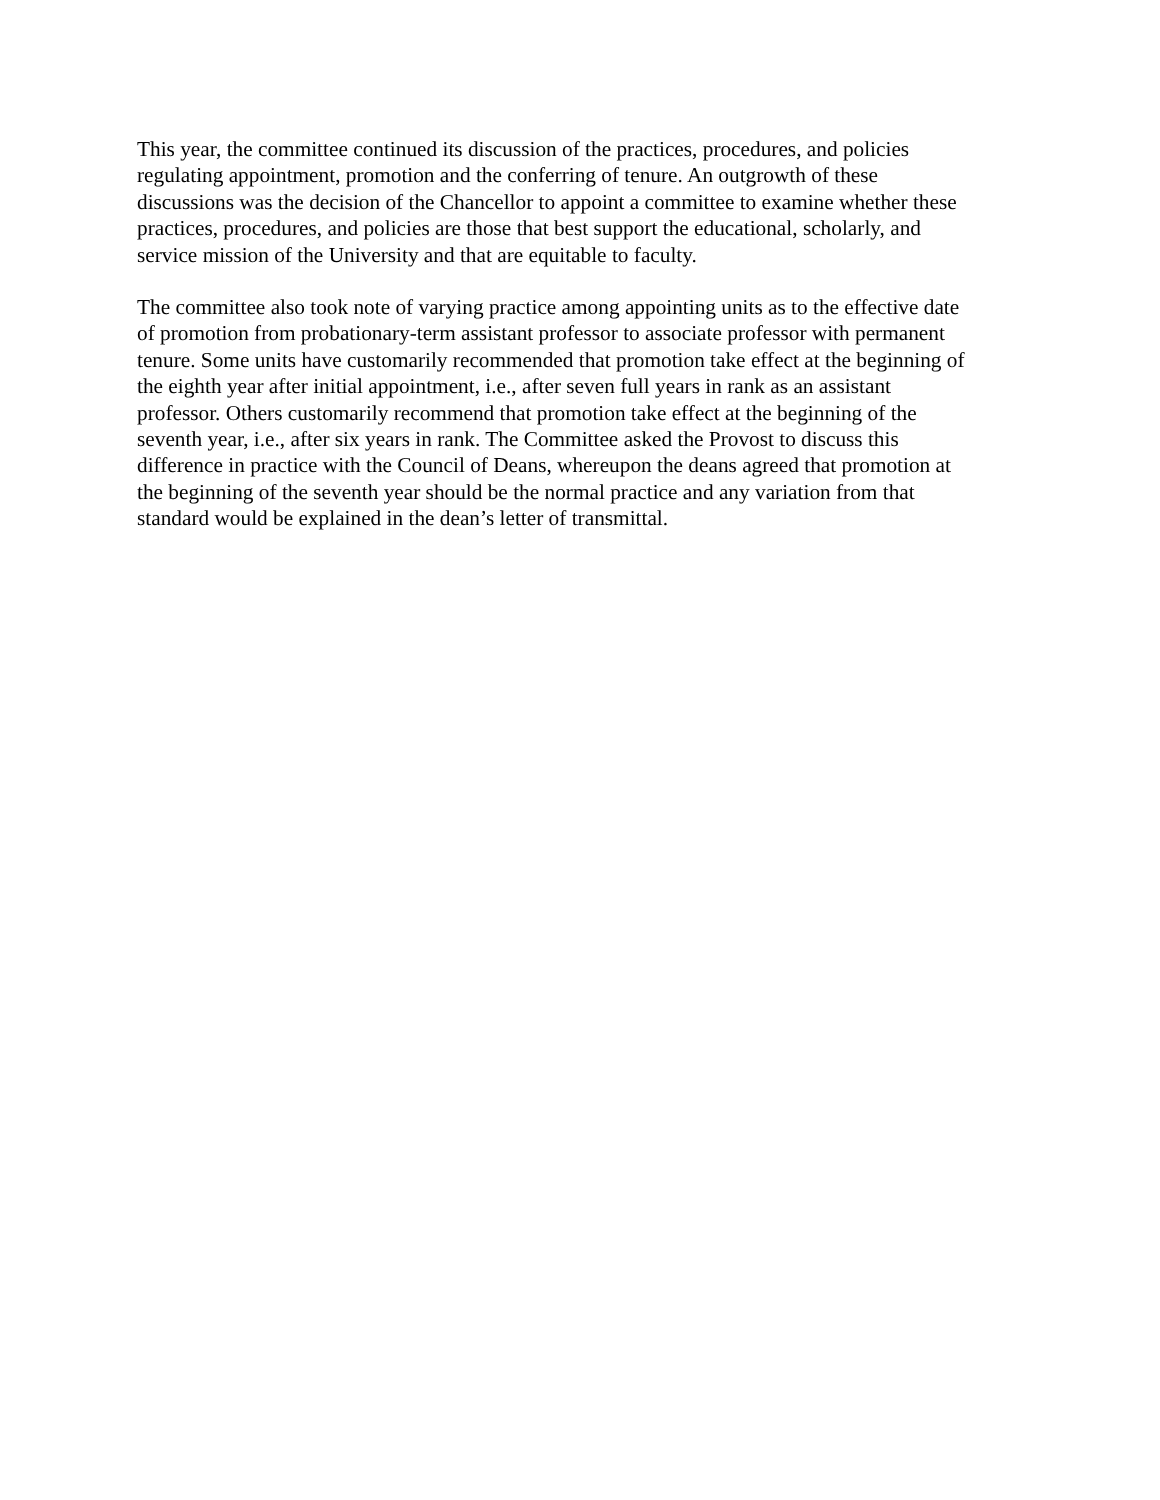This year, the committee continued its discussion of the practices, procedures, and policies
regulating appointment, promotion and the conferring of tenure. An outgrowth of these
discussions was the decision of the Chancellor to appoint a committee to examine whether these
practices, procedures, and policies are those that best support the educational, scholarly, and
service mission of the University and that are equitable to faculty.
The committee also took note of varying practice among appointing units as to the effective date
of promotion from probationary-term assistant professor to associate professor with permanent
tenure. Some units have customarily recommended that promotion take effect at the beginning of
the eighth year after initial appointment, i.e., after seven full years in rank as an assistant
professor. Others customarily recommend that promotion take effect at the beginning of the
seventh year, i.e., after six years in rank. The Committee asked the Provost to discuss this
difference in practice with the Council of Deans, whereupon the deans agreed that promotion at
the beginning of the seventh year should be the normal practice and any variation from that
standard would be explained in the dean’s letter of transmittal.